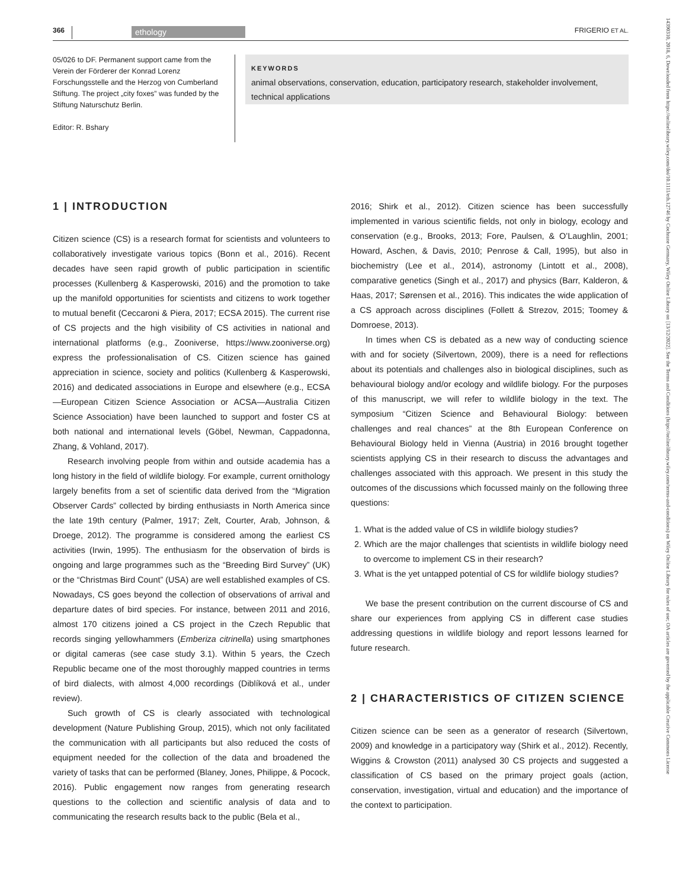366 ethology FRIGERIO ET AL.
05/026 to DF. Permanent support came from the Verein der Förderer der Konrad Lorenz Forschungsstelle and the Herzog von Cumberland Stiftung. The project „city foxes” was funded by the Stiftung Naturschutz Berlin.
Editor: R. Bshary
KEYWORDS
animal observations, conservation, education, participatory research, stakeholder involvement, technical applications
1 | INTRODUCTION
Citizen science (CS) is a research format for scientists and volunteers to collaboratively investigate various topics (Bonn et al., 2016). Recent decades have seen rapid growth of public participation in scientific processes (Kullenberg & Kasperowski, 2016) and the promotion to take up the manifold opportunities for scientists and citizens to work together to mutual benefit (Ceccaroni & Piera, 2017; ECSA 2015). The current rise of CS projects and the high visibility of CS activities in national and international platforms (e.g., Zooniverse, https://www.zooniverse.org) express the professionalisation of CS. Citizen science has gained appreciation in science, society and politics (Kullenberg & Kasperowski, 2016) and dedicated associations in Europe and elsewhere (e.g., ECSA—European Citizen Science Association or ACSA—Australia Citizen Science Association) have been launched to support and foster CS at both national and international levels (Göbel, Newman, Cappadonna, Zhang, & Vohland, 2017).
Research involving people from within and outside academia has a long history in the field of wildlife biology. For example, current ornithology largely benefits from a set of scientific data derived from the “Migration Observer Cards” collected by birding enthusiasts in North America since the late 19th century (Palmer, 1917; Zelt, Courter, Arab, Johnson, & Droege, 2012). The programme is considered among the earliest CS activities (Irwin, 1995). The enthusiasm for the observation of birds is ongoing and large programmes such as the “Breeding Bird Survey” (UK) or the “Christmas Bird Count” (USA) are well established examples of CS. Nowadays, CS goes beyond the collection of observations of arrival and departure dates of bird species. For instance, between 2011 and 2016, almost 170 citizens joined a CS project in the Czech Republic that records singing yellowhammers (Emberiza citrinella) using smartphones or digital cameras (see case study 3.1). Within 5 years, the Czech Republic became one of the most thoroughly mapped countries in terms of bird dialects, with almost 4,000 recordings (Diblíková et al., under review).
Such growth of CS is clearly associated with technological development (Nature Publishing Group, 2015), which not only facilitated the communication with all participants but also reduced the costs of equipment needed for the collection of the data and broadened the variety of tasks that can be performed (Blaney, Jones, Philippe, & Pocock, 2016). Public engagement now ranges from generating research questions to the collection and scientific analysis of data and to communicating the research results back to the public (Bela et al.,
2016; Shirk et al., 2012). Citizen science has been successfully implemented in various scientific fields, not only in biology, ecology and conservation (e.g., Brooks, 2013; Fore, Paulsen, & O’Laughlin, 2001; Howard, Aschen, & Davis, 2010; Penrose & Call, 1995), but also in biochemistry (Lee et al., 2014), astronomy (Lintott et al., 2008), comparative genetics (Singh et al., 2017) and physics (Barr, Kalderon, & Haas, 2017; Sørensen et al., 2016). This indicates the wide application of a CS approach across disciplines (Follett & Strezov, 2015; Toomey & Domroese, 2013).
In times when CS is debated as a new way of conducting science with and for society (Silvertown, 2009), there is a need for reflections about its potentials and challenges also in biological disciplines, such as behavioural biology and/or ecology and wildlife biology. For the purposes of this manuscript, we will refer to wildlife biology in the text. The symposium “Citizen Science and Behavioural Biology: between challenges and real chances” at the 8th European Conference on Behavioural Biology held in Vienna (Austria) in 2016 brought together scientists applying CS in their research to discuss the advantages and challenges associated with this approach. We present in this study the outcomes of the discussions which focussed mainly on the following three questions:
1. What is the added value of CS in wildlife biology studies?
2. Which are the major challenges that scientists in wildlife biology need to overcome to implement CS in their research?
3. What is the yet untapped potential of CS for wildlife biology studies?
We base the present contribution on the current discourse of CS and share our experiences from applying CS in different case studies addressing questions in wildlife biology and report lessons learned for future research.
2 | CHARACTERISTICS OF CITIZEN SCIENCE
Citizen science can be seen as a generator of research (Silvertown, 2009) and knowledge in a participatory way (Shirk et al., 2012). Recently, Wiggins & Crowston (2011) analysed 30 CS projects and suggested a classification of CS based on the primary project goals (action, conservation, investigation, virtual and education) and the importance of the context to participation.
14390310, 2018, 6, Downloaded from https://onlinelibrary.wiley.com/doi/10.1111/eth.12746 by Cochrane Germany, Wiley Online Library on [13/12/2022]. See the Terms and Conditions (https://onlinelibrary.wiley.com/terms-and-conditions) on Wiley Online Library for rules of use; OA articles are governed by the applicable Creative Commons License